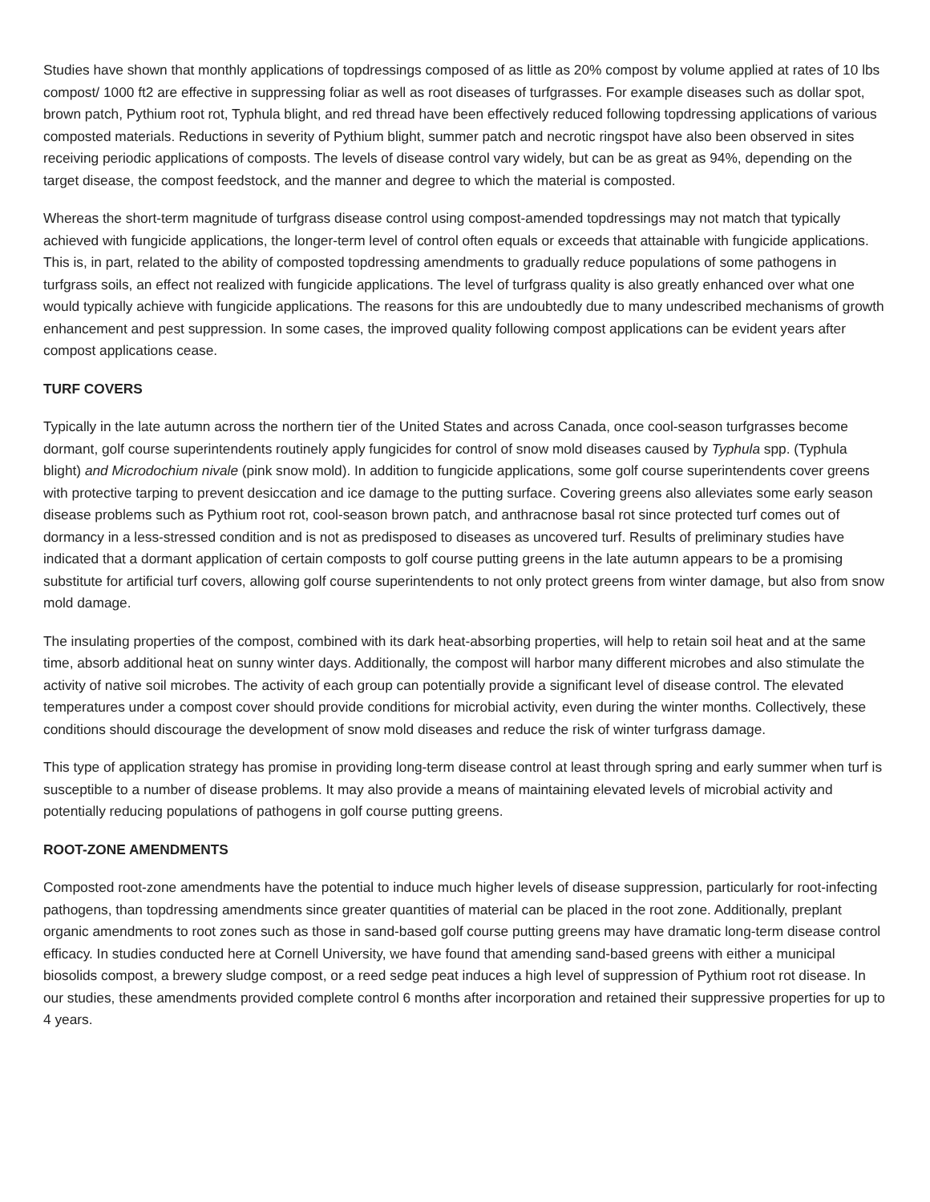Studies have shown that monthly applications of topdressings composed of as little as 20% compost by volume applied at rates of 10 lbs compost/ 1000 ft2 are effective in suppressing foliar as well as root diseases of turfgrasses. For example diseases such as dollar spot, brown patch, Pythium root rot, Typhula blight, and red thread have been effectively reduced following topdressing applications of various composted materials. Reductions in severity of Pythium blight, summer patch and necrotic ringspot have also been observed in sites receiving periodic applications of composts. The levels of disease control vary widely, but can be as great as 94%, depending on the target disease, the compost feedstock, and the manner and degree to which the material is composted.
Whereas the short-term magnitude of turfgrass disease control using compost-amended topdressings may not match that typically achieved with fungicide applications, the longer-term level of control often equals or exceeds that attainable with fungicide applications. This is, in part, related to the ability of composted topdressing amendments to gradually reduce populations of some pathogens in turfgrass soils, an effect not realized with fungicide applications. The level of turfgrass quality is also greatly enhanced over what one would typically achieve with fungicide applications. The reasons for this are undoubtedly due to many undescribed mechanisms of growth enhancement and pest suppression. In some cases, the improved quality following compost applications can be evident years after compost applications cease.
TURF COVERS
Typically in the late autumn across the northern tier of the United States and across Canada, once cool-season turfgrasses become dormant, golf course superintendents routinely apply fungicides for control of snow mold diseases caused by Typhula spp. (Typhula blight) and Microdochium nivale (pink snow mold). In addition to fungicide applications, some golf course superintendents cover greens with protective tarping to prevent desiccation and ice damage to the putting surface. Covering greens also alleviates some early season disease problems such as Pythium root rot, cool-season brown patch, and anthracnose basal rot since protected turf comes out of dormancy in a less-stressed condition and is not as predisposed to diseases as uncovered turf. Results of preliminary studies have indicated that a dormant application of certain composts to golf course putting greens in the late autumn appears to be a promising substitute for artificial turf covers, allowing golf course superintendents to not only protect greens from winter damage, but also from snow mold damage.
The insulating properties of the compost, combined with its dark heat-absorbing properties, will help to retain soil heat and at the same time, absorb additional heat on sunny winter days. Additionally, the compost will harbor many different microbes and also stimulate the activity of native soil microbes. The activity of each group can potentially provide a significant level of disease control. The elevated temperatures under a compost cover should provide conditions for microbial activity, even during the winter months. Collectively, these conditions should discourage the development of snow mold diseases and reduce the risk of winter turfgrass damage.
This type of application strategy has promise in providing long-term disease control at least through spring and early summer when turf is susceptible to a number of disease problems. It may also provide a means of maintaining elevated levels of microbial activity and potentially reducing populations of pathogens in golf course putting greens.
ROOT-ZONE AMENDMENTS
Composted root-zone amendments have the potential to induce much higher levels of disease suppression, particularly for root-infecting pathogens, than topdressing amendments since greater quantities of material can be placed in the root zone. Additionally, preplant organic amendments to root zones such as those in sand-based golf course putting greens may have dramatic long-term disease control efficacy. In studies conducted here at Cornell University, we have found that amending sand-based greens with either a municipal biosolids compost, a brewery sludge compost, or a reed sedge peat induces a high level of suppression of Pythium root rot disease. In our studies, these amendments provided complete control 6 months after incorporation and retained their suppressive properties for up to 4 years.